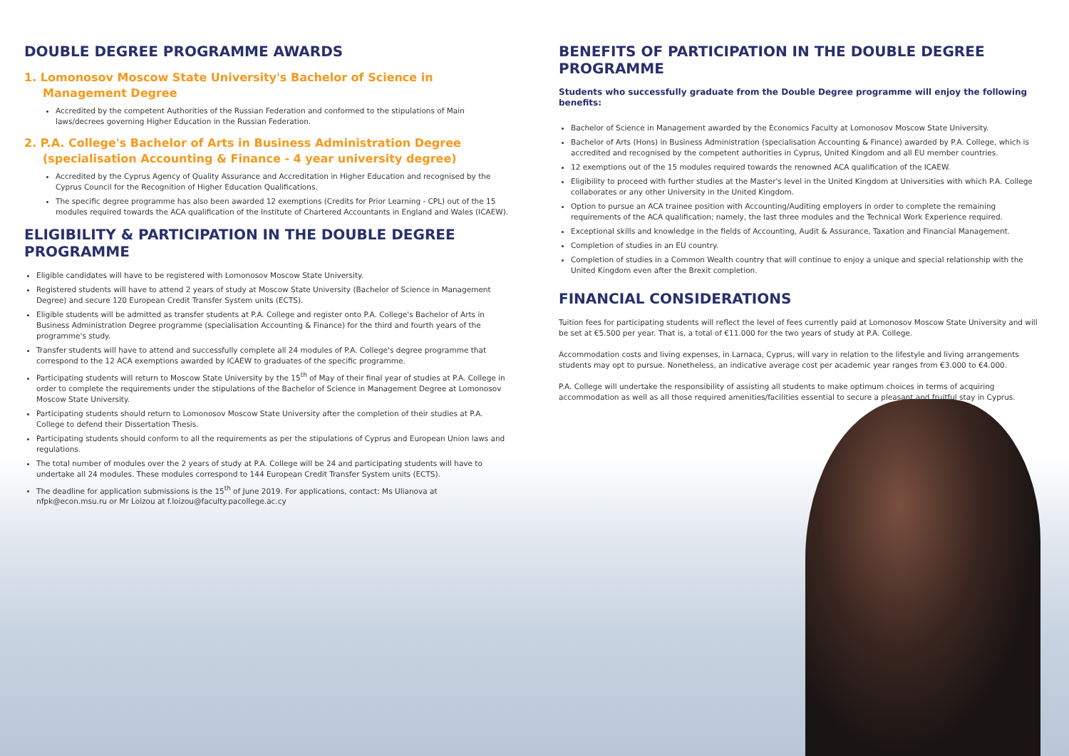DOUBLE DEGREE PROGRAMME AWARDS
1. Lomonosov Moscow State University's Bachelor of Science in Management Degree
Accredited by the competent Authorities of the Russian Federation and conformed to the stipulations of Main laws/decrees governing Higher Education in the Russian Federation.
2. P.A. College's Bachelor of Arts in Business Administration Degree (specialisation Accounting & Finance - 4 year university degree)
Accredited by the Cyprus Agency of Quality Assurance and Accreditation in Higher Education and recognised by the Cyprus Council for the Recognition of Higher Education Qualifications.
The specific degree programme has also been awarded 12 exemptions (Credits for Prior Learning - CPL) out of the 15 modules required towards the ACA qualification of the Institute of Chartered Accountants in England and Wales (ICAEW).
ELIGIBILITY & PARTICIPATION IN THE DOUBLE DEGREE PROGRAMME
Eligible candidates will have to be registered with Lomonosov Moscow State University.
Registered students will have to attend 2 years of study at Moscow State University (Bachelor of Science in Management Degree) and secure 120 European Credit Transfer System units (ECTS).
Eligible students will be admitted as transfer students at P.A. College and register onto P.A. College's Bachelor of Arts in Business Administration Degree programme (specialisation Accounting & Finance) for the third and fourth years of the programme's study.
Transfer students will have to attend and successfully complete all 24 modules of P.A. College's degree programme that correspond to the 12 ACA exemptions awarded by ICAEW to graduates of the specific programme.
Participating students will return to Moscow State University by the 15<sup>th</sup> of May of their final year of studies at P.A. College in order to complete the requirements under the stipulations of the Bachelor of Science in Management Degree at Lomonosov Moscow State University.
Participating students should return to Lomonosov Moscow State University after the completion of their studies at P.A. College to defend their Dissertation Thesis.
Participating students should conform to all the requirements as per the stipulations of Cyprus and European Union laws and regulations.
The total number of modules over the 2 years of study at P.A. College will be 24 and participating students will have to undertake all 24 modules. These modules correspond to 144 European Credit Transfer System units (ECTS).
The deadline for application submissions is the 15<sup>th</sup> of June 2019. For applications, contact: Ms Ulianova at nfpk@econ.msu.ru or Mr Loizou at f.loizou@faculty.pacollege.ac.cy
BENEFITS OF PARTICIPATION IN THE DOUBLE DEGREE PROGRAMME
Students who successfully graduate from the Double Degree programme will enjoy the following benefits:
Bachelor of Science in Management awarded by the Economics Faculty at Lomonosov Moscow State University.
Bachelor of Arts (Hons) in Business Administration (specialisation Accounting & Finance) awarded by P.A. College, which is accredited and recognised by the competent authorities in Cyprus, United Kingdom and all EU member countries.
12 exemptions out of the 15 modules required towards the renowned ACA qualification of the ICAEW.
Eligibility to proceed with further studies at the Master's level in the United Kingdom at Universities with which P.A. College collaborates or any other University in the United Kingdom.
Option to pursue an ACA trainee position with Accounting/Auditing employers in order to complete the remaining requirements of the ACA qualification; namely, the last three modules and the Technical Work Experience required.
Exceptional skills and knowledge in the fields of Accounting, Audit & Assurance, Taxation and Financial Management.
Completion of studies in an EU country.
Completion of studies in a Common Wealth country that will continue to enjoy a unique and special relationship with the United Kingdom even after the Brexit completion.
FINANCIAL CONSIDERATIONS
Tuition fees for participating students will reflect the level of fees currently paid at Lomonosov Moscow State University and will be set at €5.500 per year. That is, a total of €11.000 for the two years of study at P.A. College.
Accommodation costs and living expenses, in Larnaca, Cyprus, will vary in relation to the lifestyle and living arrangements students may opt to pursue. Nonetheless, an indicative average cost per academic year ranges from €3.000 to €4.000.
P.A. College will undertake the responsibility of assisting all students to make optimum choices in terms of acquiring accommodation as well as all those required amenities/facilities essential to secure a pleasant and fruitful stay in Cyprus.